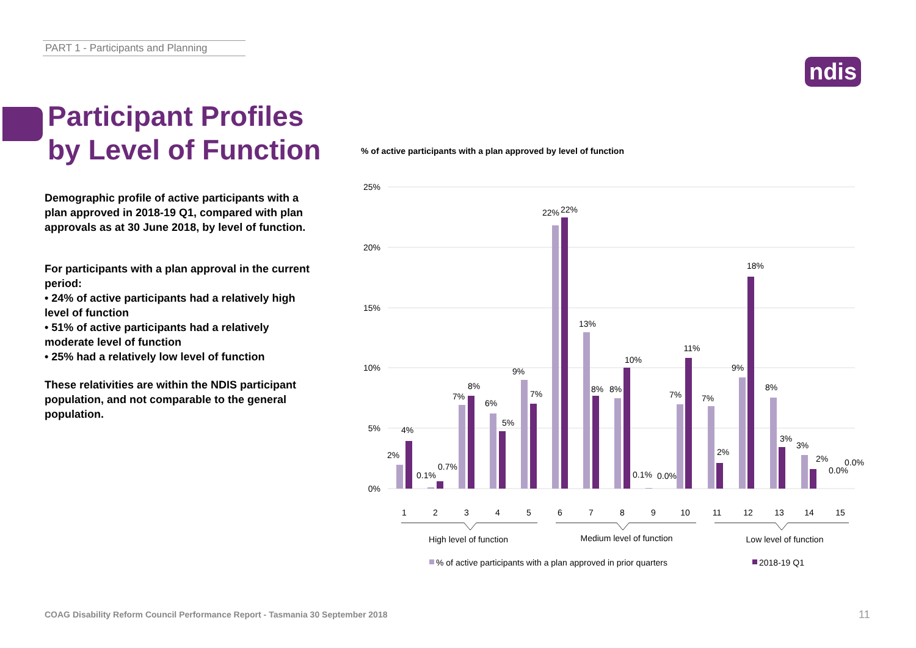PART 1 - Participants and Planning
ndis
Participant Profiles
by Level of Function
Demographic profile of active participants with a plan approved in 2018-19 Q1, compared with plan approvals as at 30 June 2018, by level of function.
For participants with a plan approval in the current period:
• 24% of active participants had a relatively high level of function
• 51% of active participants had a relatively moderate level of function
• 25% had a relatively low level of function
These relativities are within the NDIS participant population, and not comparable to the general population.
% of active participants with a plan approved by level of function
25%
20%
15%
10%
5%
0%
2%
4%
0.1%
0.7%
7%
8%
6%
5%
9%
7%
22%
22%
13%
8%
8%
10%
0.1%
0.0%
7%
11%
7%
2%
9%
18%
8%
3%
3%
2%
0.0%
0.0%
1
2
3
4
5
6
7
8
9
10
11
12
13
14
15
High level of function
Medium level of function
Low level of function
% of active participants with a plan approved in prior quarters
2018-19 Q1
COAG Disability Reform Council Performance Report - Tasmania 30 September 2018
11